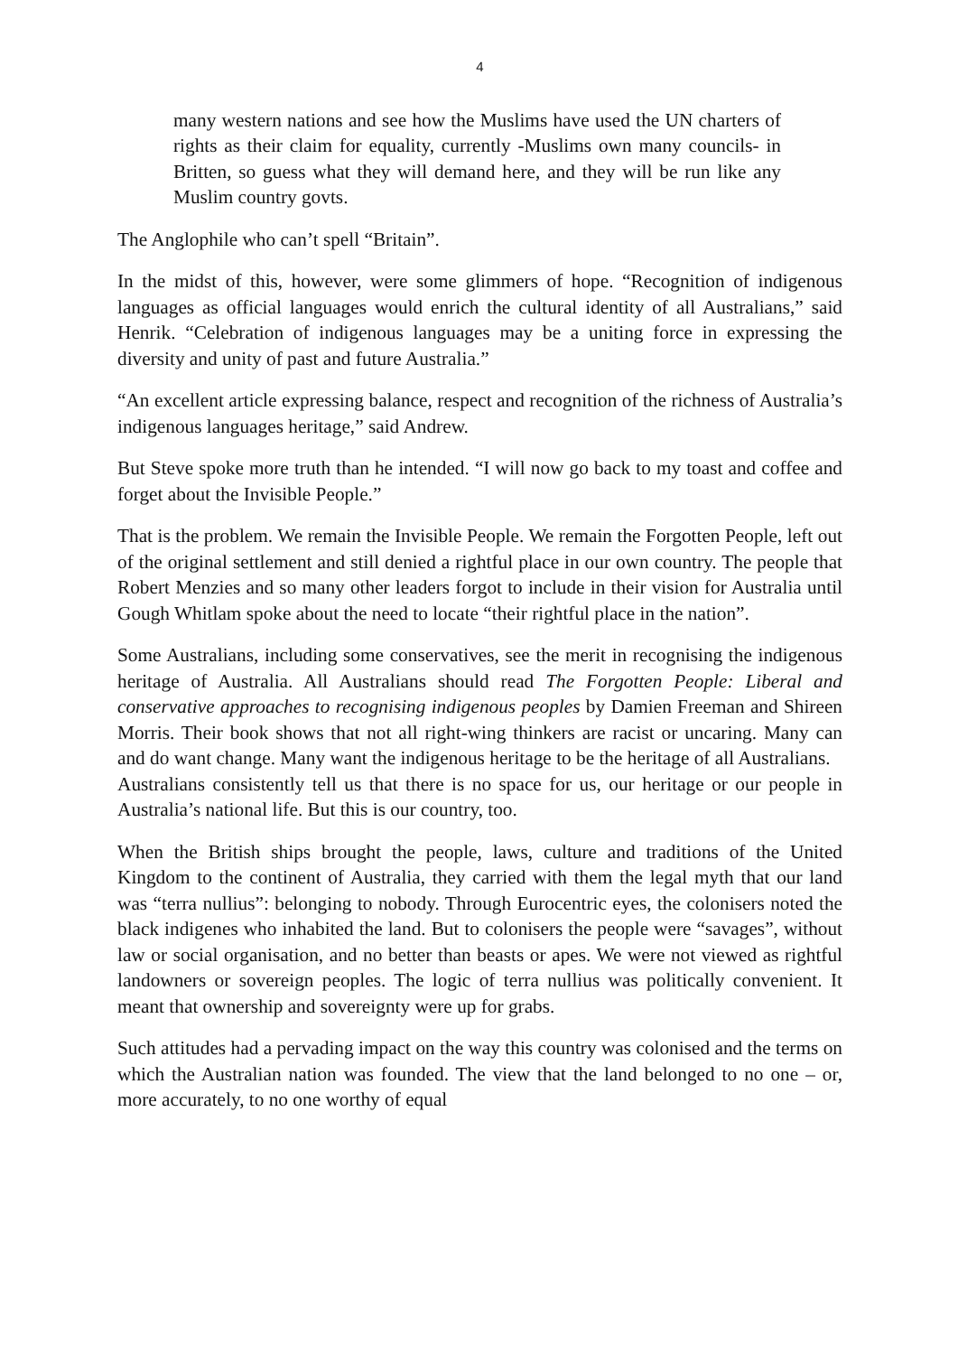4
many western nations and see how the Muslims have used the UN charters of rights as their claim for equality, currently -Muslims own many councils- in Britten, so guess what they will demand here, and they will be run like any Muslim country govts.
The Anglophile who can’t spell “Britain”.
In the midst of this, however, were some glimmers of hope. “Recognition of indigenous languages as official languages would enrich the cultural identity of all Australians,” said Henrik. “Celebration of indigenous languages may be a uniting force in expressing the diversity and unity of past and future Australia.”
“An excellent article expressing balance, respect and recognition of the richness of Australia’s indigenous languages heritage,” said Andrew.
But Steve spoke more truth than he intended. “I will now go back to my toast and coffee and forget about the Invisible People.”
That is the problem. We remain the Invisible People. We remain the Forgotten People, left out of the original settlement and still denied a rightful place in our own country. The people that Robert Menzies and so many other leaders forgot to include in their vision for Australia until Gough Whitlam spoke about the need to locate “their rightful place in the nation”.
Some Australians, including some conservatives, see the merit in recognising the indigenous heritage of Australia. All Australians should read The Forgotten People: Liberal and conservative approaches to recognising indigenous peoples by Damien Freeman and Shireen Morris. Their book shows that not all right-wing thinkers are racist or uncaring. Many can and do want change. Many want the indigenous heritage to be the heritage of all Australians.
Australians consistently tell us that there is no space for us, our heritage or our people in Australia’s national life. But this is our country, too.
When the British ships brought the people, laws, culture and traditions of the United Kingdom to the continent of Australia, they carried with them the legal myth that our land was “terra nullius”: belonging to nobody. Through Eurocentric eyes, the colonisers noted the black indigenes who inhabited the land. But to colonisers the people were “savages”, without law or social organisation, and no better than beasts or apes. We were not viewed as rightful landowners or sovereign peoples. The logic of terra nullius was politically convenient. It meant that ownership and sovereignty were up for grabs.
Such attitudes had a pervading impact on the way this country was colonised and the terms on which the Australian nation was founded. The view that the land belonged to no one – or, more accurately, to no one worthy of equal